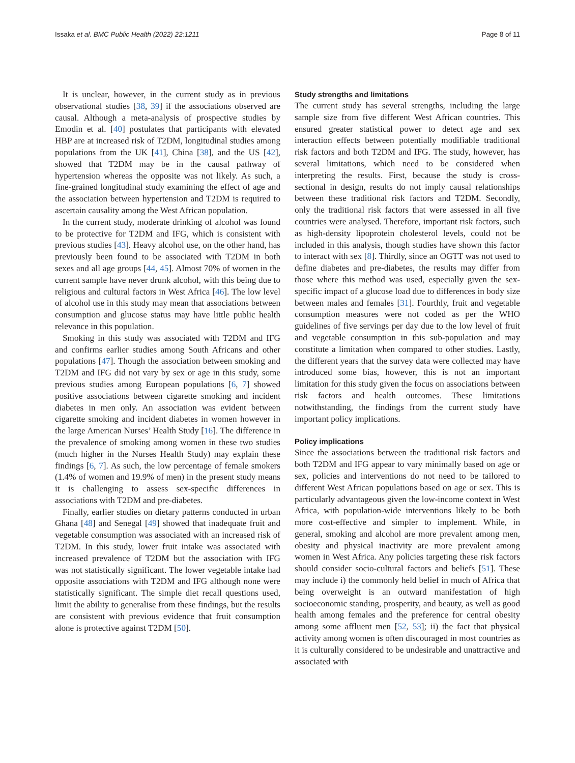Issaka et al. BMC Public Health (2022) 22:1211 Page 8 of 11
It is unclear, however, in the current study as in previous observational studies [38, 39] if the associations observed are causal. Although a meta-analysis of prospective studies by Emodin et al. [40] postulates that participants with elevated HBP are at increased risk of T2DM, longitudinal studies among populations from the UK [41], China [38], and the US [42], showed that T2DM may be in the causal pathway of hypertension whereas the opposite was not likely. As such, a fine-grained longitudinal study examining the effect of age and the association between hypertension and T2DM is required to ascertain causality among the West African population.
In the current study, moderate drinking of alcohol was found to be protective for T2DM and IFG, which is consistent with previous studies [43]. Heavy alcohol use, on the other hand, has previously been found to be associated with T2DM in both sexes and all age groups [44, 45]. Almost 70% of women in the current sample have never drunk alcohol, with this being due to religious and cultural factors in West Africa [46]. The low level of alcohol use in this study may mean that associations between consumption and glucose status may have little public health relevance in this population.
Smoking in this study was associated with T2DM and IFG and confirms earlier studies among South Africans and other populations [47]. Though the association between smoking and T2DM and IFG did not vary by sex or age in this study, some previous studies among European populations [6, 7] showed positive associations between cigarette smoking and incident diabetes in men only. An association was evident between cigarette smoking and incident diabetes in women however in the large American Nurses’ Health Study [16]. The difference in the prevalence of smoking among women in these two studies (much higher in the Nurses Health Study) may explain these findings [6, 7]. As such, the low percentage of female smokers (1.4% of women and 19.9% of men) in the present study means it is challenging to assess sex-specific differences in associations with T2DM and pre-diabetes.
Finally, earlier studies on dietary patterns conducted in urban Ghana [48] and Senegal [49] showed that inadequate fruit and vegetable consumption was associated with an increased risk of T2DM. In this study, lower fruit intake was associated with increased prevalence of T2DM but the association with IFG was not statistically significant. The lower vegetable intake had opposite associations with T2DM and IFG although none were statistically significant. The simple diet recall questions used, limit the ability to generalise from these findings, but the results are consistent with previous evidence that fruit consumption alone is protective against T2DM [50].
Study strengths and limitations
The current study has several strengths, including the large sample size from five different West African countries. This ensured greater statistical power to detect age and sex interaction effects between potentially modifiable traditional risk factors and both T2DM and IFG. The study, however, has several limitations, which need to be considered when interpreting the results. First, because the study is cross-sectional in design, results do not imply causal relationships between these traditional risk factors and T2DM. Secondly, only the traditional risk factors that were assessed in all five countries were analysed. Therefore, important risk factors, such as high-density lipoprotein cholesterol levels, could not be included in this analysis, though studies have shown this factor to interact with sex [8]. Thirdly, since an OGTT was not used to define diabetes and pre-diabetes, the results may differ from those where this method was used, especially given the sex-specific impact of a glucose load due to differences in body size between males and females [31]. Fourthly, fruit and vegetable consumption measures were not coded as per the WHO guidelines of five servings per day due to the low level of fruit and vegetable consumption in this sub-population and may constitute a limitation when compared to other studies. Lastly, the different years that the survey data were collected may have introduced some bias, however, this is not an important limitation for this study given the focus on associations between risk factors and health outcomes. These limitations notwithstanding, the findings from the current study have important policy implications.
Policy implications
Since the associations between the traditional risk factors and both T2DM and IFG appear to vary minimally based on age or sex, policies and interventions do not need to be tailored to different West African populations based on age or sex. This is particularly advantageous given the low-income context in West Africa, with population-wide interventions likely to be both more cost-effective and simpler to implement. While, in general, smoking and alcohol are more prevalent among men, obesity and physical inactivity are more prevalent among women in West Africa. Any policies targeting these risk factors should consider socio-cultural factors and beliefs [51]. These may include i) the commonly held belief in much of Africa that being overweight is an outward manifestation of high socioeconomic standing, prosperity, and beauty, as well as good health among females and the preference for central obesity among some affluent men [52, 53]; ii) the fact that physical activity among women is often discouraged in most countries as it is culturally considered to be undesirable and unattractive and associated with